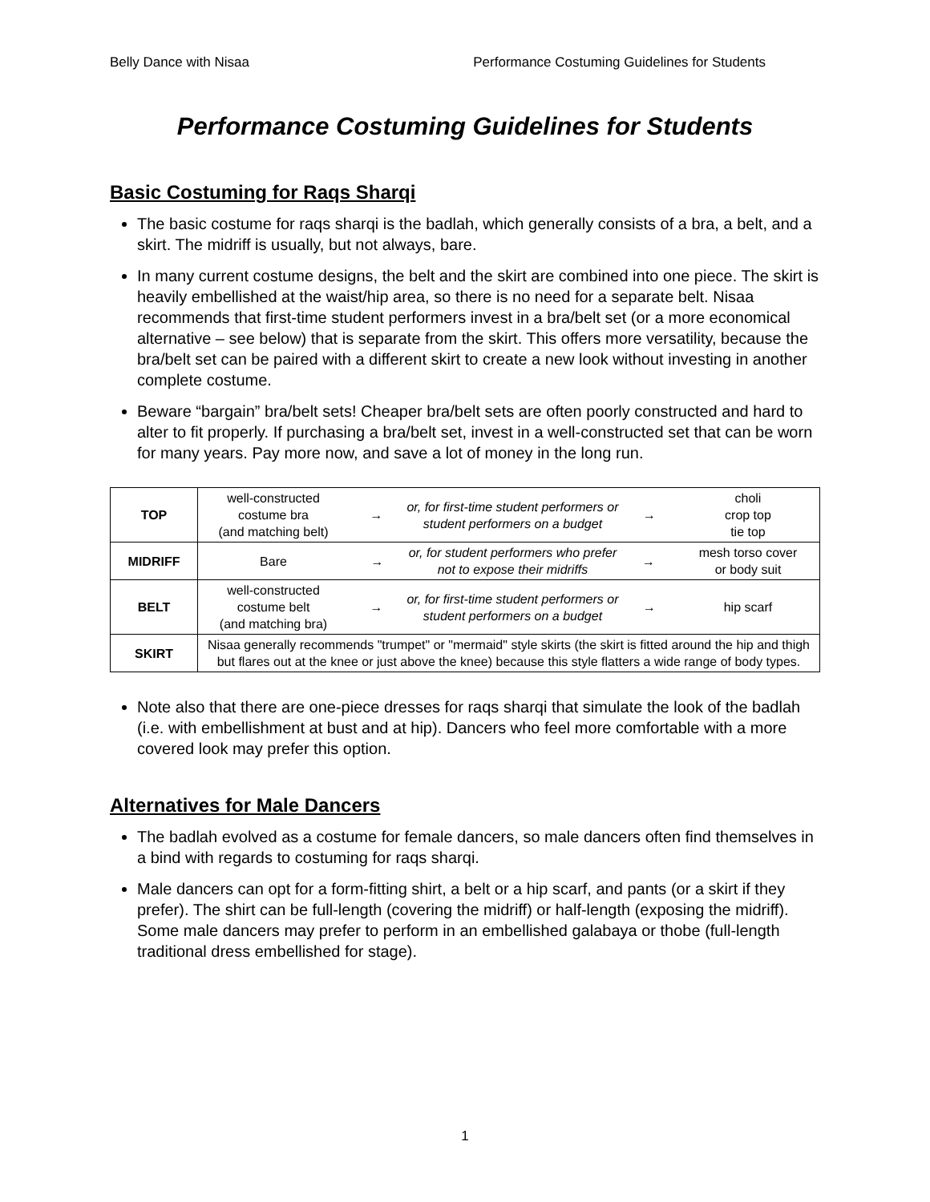Belly Dance with Nisaa Performance Costuming Guidelines for Students
Performance Costuming Guidelines for Students
Basic Costuming for Raqs Sharqi
The basic costume for raqs sharqi is the badlah, which generally consists of a bra, a belt, and a skirt. The midriff is usually, but not always, bare.
In many current costume designs, the belt and the skirt are combined into one piece. The skirt is heavily embellished at the waist/hip area, so there is no need for a separate belt. Nisaa recommends that first-time student performers invest in a bra/belt set (or a more economical alternative – see below) that is separate from the skirt. This offers more versatility, because the bra/belt set can be paired with a different skirt to create a new look without investing in another complete costume.
Beware “bargain” bra/belt sets! Cheaper bra/belt sets are often poorly constructed and hard to alter to fit properly. If purchasing a bra/belt set, invest in a well-constructed set that can be worn for many years. Pay more now, and save a lot of money in the long run.
| TOP | well-constructed costume bra (and matching belt) → or, for first-time student performers or student performers on a budget → choli crop top tie top |
| MIDRIFF | Bare → or, for student performers who prefer not to expose their midriffs → mesh torso cover or body suit |
| BELT | well-constructed costume belt (and matching bra) → or, for first-time student performers or student performers on a budget → hip scarf |
| SKIRT | Nisaa generally recommends "trumpet" or "mermaid" style skirts (the skirt is fitted around the hip and thigh but flares out at the knee or just above the knee) because this style flatters a wide range of body types. |
Note also that there are one-piece dresses for raqs sharqi that simulate the look of the badlah (i.e. with embellishment at bust and at hip). Dancers who feel more comfortable with a more covered look may prefer this option.
Alternatives for Male Dancers
The badlah evolved as a costume for female dancers, so male dancers often find themselves in a bind with regards to costuming for raqs sharqi.
Male dancers can opt for a form-fitting shirt, a belt or a hip scarf, and pants (or a skirt if they prefer). The shirt can be full-length (covering the midriff) or half-length (exposing the midriff). Some male dancers may prefer to perform in an embellished galabaya or thobe (full-length traditional dress embellished for stage).
1